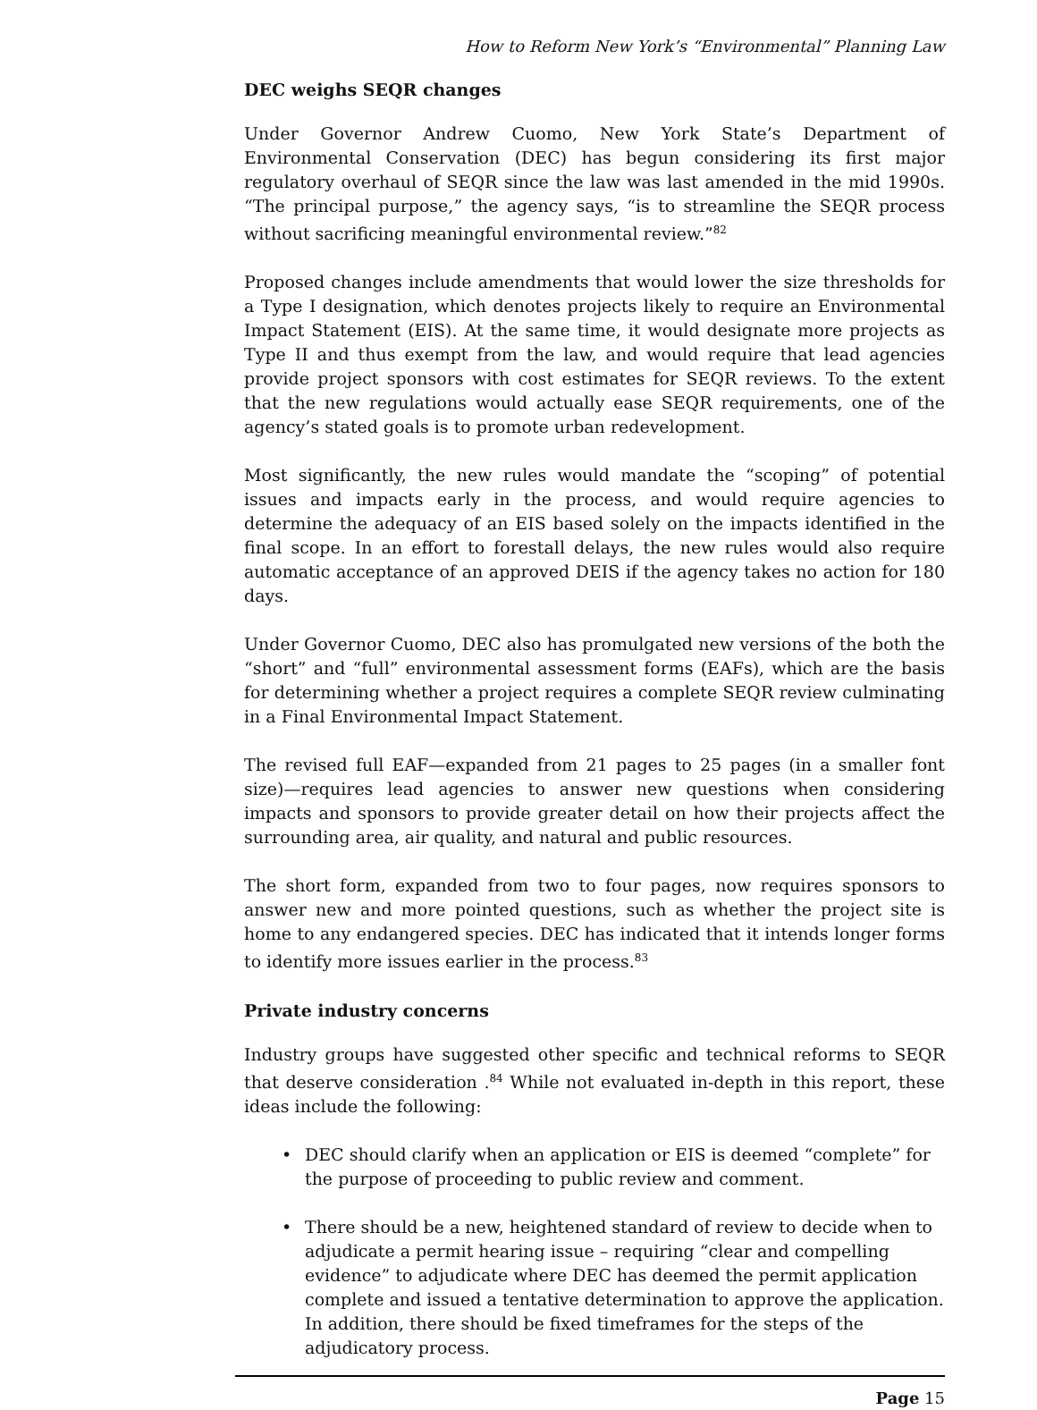How to Reform New York’s “Environmental” Planning Law
DEC weighs SEQR changes
Under Governor Andrew Cuomo, New York State’s Department of Environmental Conservation (DEC) has begun considering its first major regulatory overhaul of SEQR since the law was last amended in the mid 1990s. “The principal purpose,” the agency says, “is to streamline the SEQR process without sacrificing meaningful environmental review.”<sup>82</sup>
Proposed changes include amendments that would lower the size thresholds for a Type I designation, which denotes projects likely to require an Environmental Impact Statement (EIS). At the same time, it would designate more projects as Type II and thus exempt from the law, and would require that lead agencies provide project sponsors with cost estimates for SEQR reviews. To the extent that the new regulations would actually ease SEQR requirements, one of the agency’s stated goals is to promote urban redevelopment.
Most significantly, the new rules would mandate the “scoping” of potential issues and impacts early in the process, and would require agencies to determine the adequacy of an EIS based solely on the impacts identified in the final scope. In an effort to forestall delays, the new rules would also require automatic acceptance of an approved DEIS if the agency takes no action for 180 days.
Under Governor Cuomo, DEC also has promulgated new versions of the both the “short” and “full” environmental assessment forms (EAFs), which are the basis for determining whether a project requires a complete SEQR review culminating in a Final Environmental Impact Statement.
The revised full EAF—expanded from 21 pages to 25 pages (in a smaller font size)—requires lead agencies to answer new questions when considering impacts and sponsors to provide greater detail on how their projects affect the surrounding area, air quality, and natural and public resources.
The short form, expanded from two to four pages, now requires sponsors to answer new and more pointed questions, such as whether the project site is home to any endangered species. DEC has indicated that it intends longer forms to identify more issues earlier in the process.<sup>83</sup>
Private industry concerns
Industry groups have suggested other specific and technical reforms to SEQR that deserve consideration .<sup>84</sup> While not evaluated in-depth in this report, these ideas include the following:
• DEC should clarify when an application or EIS is deemed “complete” for the purpose of proceeding to public review and comment.
• There should be a new, heightened standard of review to decide when to adjudicate a permit hearing issue – requiring “clear and compelling evidence” to adjudicate where DEC has deemed the permit application complete and issued a tentative determination to approve the application. In addition, there should be fixed timeframes for the steps of the adjudicatory process.
Page 15